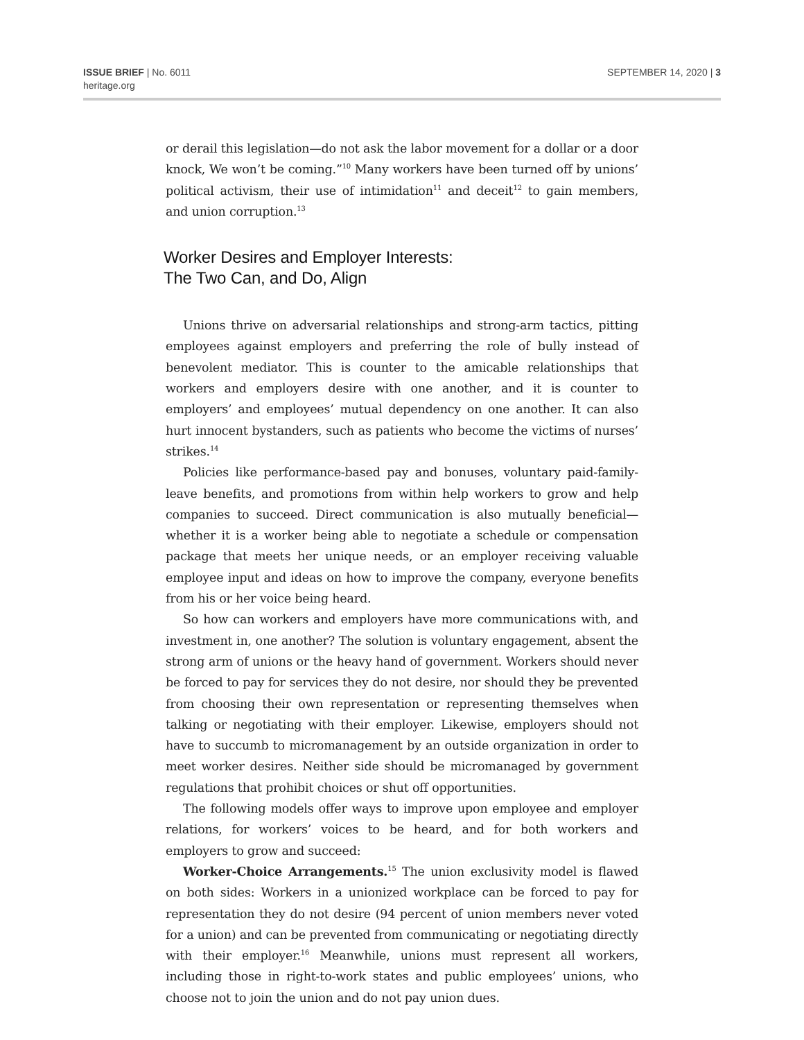ISSUE BRIEF | No. 6011
heritage.org
SEPTEMBER 14, 2020 | 3
or derail this legislation—do not ask the labor movement for a dollar or a door knock, We won’t be coming.”<sup>10</sup> Many workers have been turned off by unions’ political activism, their use of intimidation<sup>11</sup> and deceit<sup>12</sup> to gain members, and union corruption.<sup>13</sup>
Worker Desires and Employer Interests:
The Two Can, and Do, Align
Unions thrive on adversarial relationships and strong-arm tactics, pitting employees against employers and preferring the role of bully instead of benevolent mediator. This is counter to the amicable relationships that workers and employers desire with one another, and it is counter to employers’ and employees’ mutual dependency on one another. It can also hurt innocent bystanders, such as patients who become the victims of nurses’ strikes.<sup>14</sup>
Policies like performance-based pay and bonuses, voluntary paid-family-leave benefits, and promotions from within help workers to grow and help companies to succeed. Direct communication is also mutually beneficial—whether it is a worker being able to negotiate a schedule or compensation package that meets her unique needs, or an employer receiving valuable employee input and ideas on how to improve the company, everyone benefits from his or her voice being heard.
So how can workers and employers have more communications with, and investment in, one another? The solution is voluntary engagement, absent the strong arm of unions or the heavy hand of government. Workers should never be forced to pay for services they do not desire, nor should they be prevented from choosing their own representation or representing themselves when talking or negotiating with their employer. Likewise, employers should not have to succumb to micromanagement by an outside organization in order to meet worker desires. Neither side should be micromanaged by government regulations that prohibit choices or shut off opportunities.
The following models offer ways to improve upon employee and employer relations, for workers’ voices to be heard, and for both workers and employers to grow and succeed:
Worker-Choice Arrangements.<sup>15</sup> The union exclusivity model is flawed on both sides: Workers in a unionized workplace can be forced to pay for representation they do not desire (94 percent of union members never voted for a union) and can be prevented from communicating or negotiating directly with their employer.<sup>16</sup> Meanwhile, unions must represent all workers, including those in right-to-work states and public employees’ unions, who choose not to join the union and do not pay union dues.